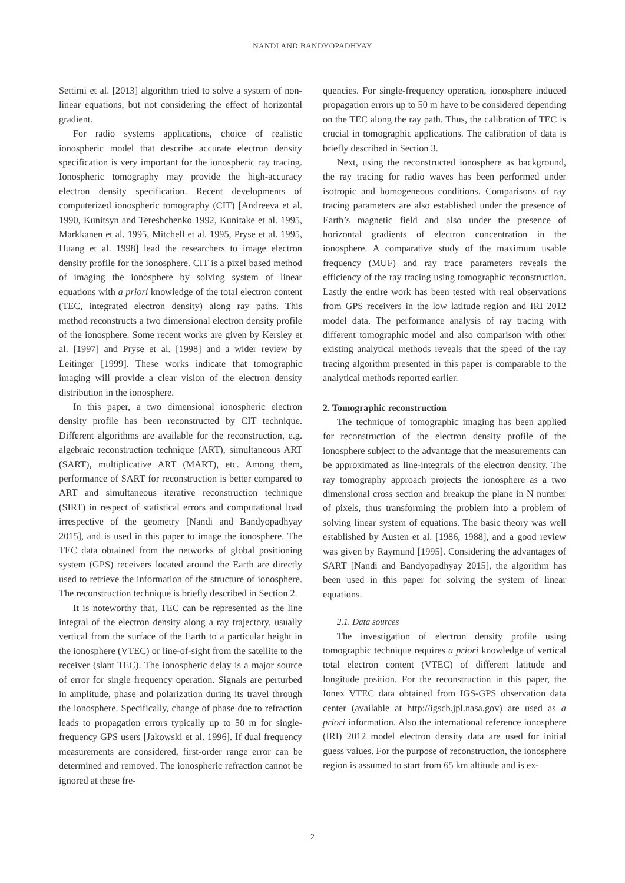NANDI AND BANDYOPADHYAY
Settimi et al. [2013] algorithm tried to solve a system of non-linear equations, but not considering the effect of horizontal gradient.
For radio systems applications, choice of realistic ionospheric model that describe accurate electron density specification is very important for the ionospheric ray tracing. Ionospheric tomography may provide the high-accuracy electron density specification. Recent developments of computerized ionospheric tomography (CIT) [Andreeva et al. 1990, Kunitsyn and Tereshchenko 1992, Kunitake et al. 1995, Markkanen et al. 1995, Mitchell et al. 1995, Pryse et al. 1995, Huang et al. 1998] lead the researchers to image electron density profile for the ionosphere. CIT is a pixel based method of imaging the ionosphere by solving system of linear equations with a priori knowledge of the total electron content (TEC, integrated electron density) along ray paths. This method reconstructs a two dimensional electron density profile of the ionosphere. Some recent works are given by Kersley et al. [1997] and Pryse et al. [1998] and a wider review by Leitinger [1999]. These works indicate that tomographic imaging will provide a clear vision of the electron density distribution in the ionosphere.
In this paper, a two dimensional ionospheric electron density profile has been reconstructed by CIT technique. Different algorithms are available for the reconstruction, e.g. algebraic reconstruction technique (ART), simultaneous ART (SART), multiplicative ART (MART), etc. Among them, performance of SART for reconstruction is better compared to ART and simultaneous iterative reconstruction technique (SIRT) in respect of statistical errors and computational load irrespective of the geometry [Nandi and Bandyopadhyay 2015], and is used in this paper to image the ionosphere. The TEC data obtained from the networks of global positioning system (GPS) receivers located around the Earth are directly used to retrieve the information of the structure of ionosphere. The reconstruction technique is briefly described in Section 2.
It is noteworthy that, TEC can be represented as the line integral of the electron density along a ray trajectory, usually vertical from the surface of the Earth to a particular height in the ionosphere (VTEC) or line-of-sight from the satellite to the receiver (slant TEC). The ionospheric delay is a major source of error for single frequency operation. Signals are perturbed in amplitude, phase and polarization during its travel through the ionosphere. Specifically, change of phase due to refraction leads to propagation errors typically up to 50 m for single-frequency GPS users [Jakowski et al. 1996]. If dual frequency measurements are considered, first-order range error can be determined and removed. The ionospheric refraction cannot be ignored at these fre-
quencies. For single-frequency operation, ionosphere induced propagation errors up to 50 m have to be considered depending on the TEC along the ray path. Thus, the calibration of TEC is crucial in tomographic applications. The calibration of data is briefly described in Section 3.
Next, using the reconstructed ionosphere as background, the ray tracing for radio waves has been performed under isotropic and homogeneous conditions. Comparisons of ray tracing parameters are also established under the presence of Earth’s magnetic field and also under the presence of horizontal gradients of electron concentration in the ionosphere. A comparative study of the maximum usable frequency (MUF) and ray trace parameters reveals the efficiency of the ray tracing using tomographic reconstruction. Lastly the entire work has been tested with real observations from GPS receivers in the low latitude region and IRI 2012 model data. The performance analysis of ray tracing with different tomographic model and also comparison with other existing analytical methods reveals that the speed of the ray tracing algorithm presented in this paper is comparable to the analytical methods reported earlier.
2. Tomographic reconstruction
The technique of tomographic imaging has been applied for reconstruction of the electron density profile of the ionosphere subject to the advantage that the measurements can be approximated as line-integrals of the electron density. The ray tomography approach projects the ionosphere as a two dimensional cross section and breakup the plane in N number of pixels, thus transforming the problem into a problem of solving linear system of equations. The basic theory was well established by Austen et al. [1986, 1988], and a good review was given by Raymund [1995]. Considering the advantages of SART [Nandi and Bandyopadhyay 2015], the algorithm has been used in this paper for solving the system of linear equations.
2.1. Data sources
The investigation of electron density profile using tomographic technique requires a priori knowledge of vertical total electron content (VTEC) of different latitude and longitude position. For the reconstruction in this paper, the Ionex VTEC data obtained from IGS-GPS observation data center (available at http://igscb.jpl.nasa.gov) are used as a priori information. Also the international reference ionosphere (IRI) 2012 model electron density data are used for initial guess values. For the purpose of reconstruction, the ionosphere region is assumed to start from 65 km altitude and is ex-
2